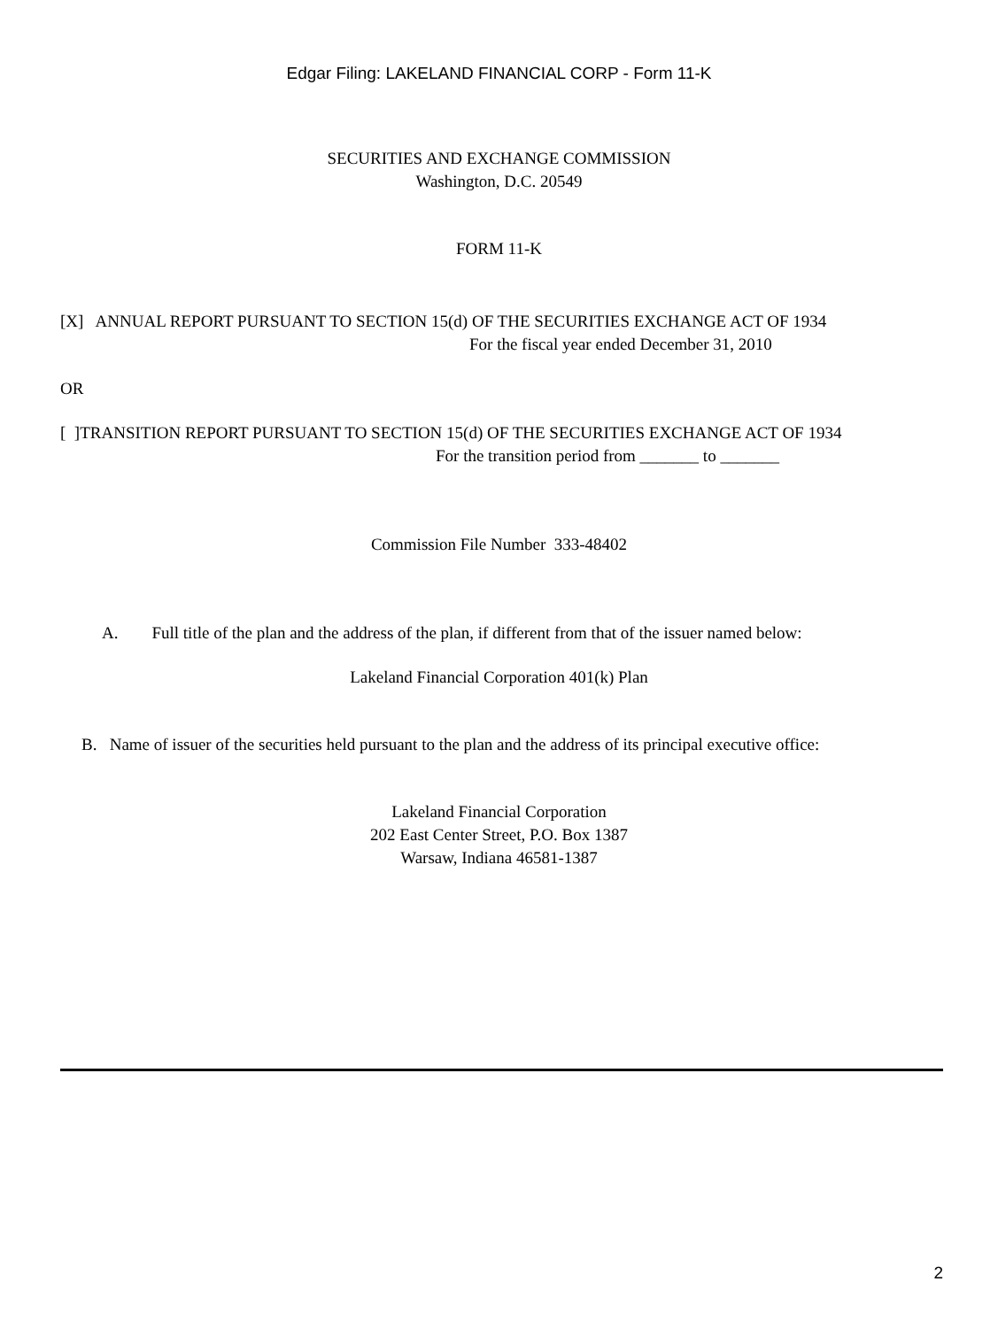Edgar Filing: LAKELAND FINANCIAL CORP - Form 11-K
SECURITIES AND EXCHANGE COMMISSION
Washington, D.C. 20549
FORM 11-K
[X] ANNUAL REPORT PURSUANT TO SECTION 15(d) OF THE SECURITIES EXCHANGE ACT OF 1934
For the fiscal year ended December 31, 2010
OR
[ ]TRANSITION REPORT PURSUANT TO SECTION 15(d) OF THE SECURITIES EXCHANGE ACT OF 1934
For the transition period from _______ to _______
Commission File Number 333-48402
A. Full title of the plan and the address of the plan, if different from that of the issuer named below:
Lakeland Financial Corporation 401(k) Plan
B. Name of issuer of the securities held pursuant to the plan and the address of its principal executive office:
Lakeland Financial Corporation
202 East Center Street, P.O. Box 1387
Warsaw, Indiana 46581-1387
2